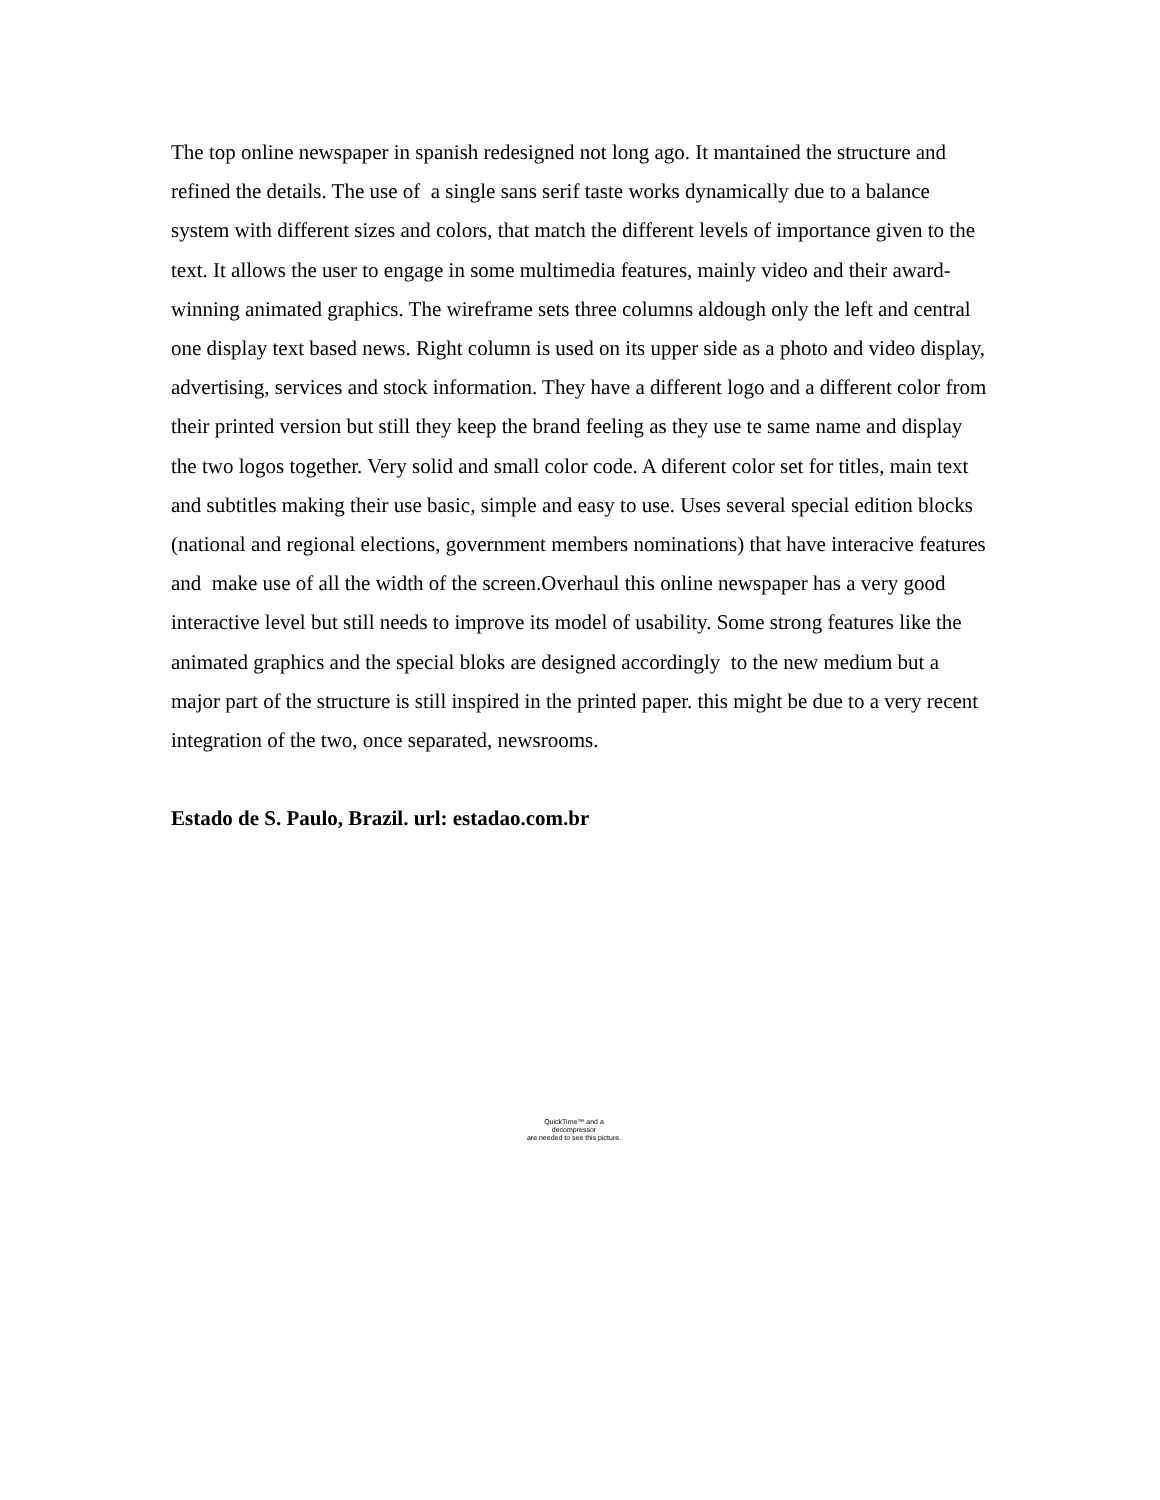The top online newspaper in spanish redesigned not long ago. It mantained the structure and refined the details. The use of a single sans serif taste works dynamically due to a balance system with different sizes and colors, that match the different levels of importance given to the text. It allows the user to engage in some multimedia features, mainly video and their award-winning animated graphics. The wireframe sets three columns aldough only the left and central one display text based news. Right column is used on its upper side as a photo and video display, advertising, services and stock information. They have a different logo and a different color from their printed version but still they keep the brand feeling as they use te same name and display the two logos together. Very solid and small color code. A diferent color set for titles, main text and subtitles making their use basic, simple and easy to use. Uses several special edition blocks (national and regional elections, government members nominations) that have interacive features and make use of all the width of the screen.Overhaul this online newspaper has a very good interactive level but still needs to improve its model of usability. Some strong features like the animated graphics and the special bloks are designed accordingly to the new medium but a major part of the structure is still inspired in the printed paper. this might be due to a very recent integration of the two, once separated, newsrooms.
Estado de S. Paulo, Brazil. url: estadao.com.br
QuickTime™ and a
decompressor
are needed to see this picture.